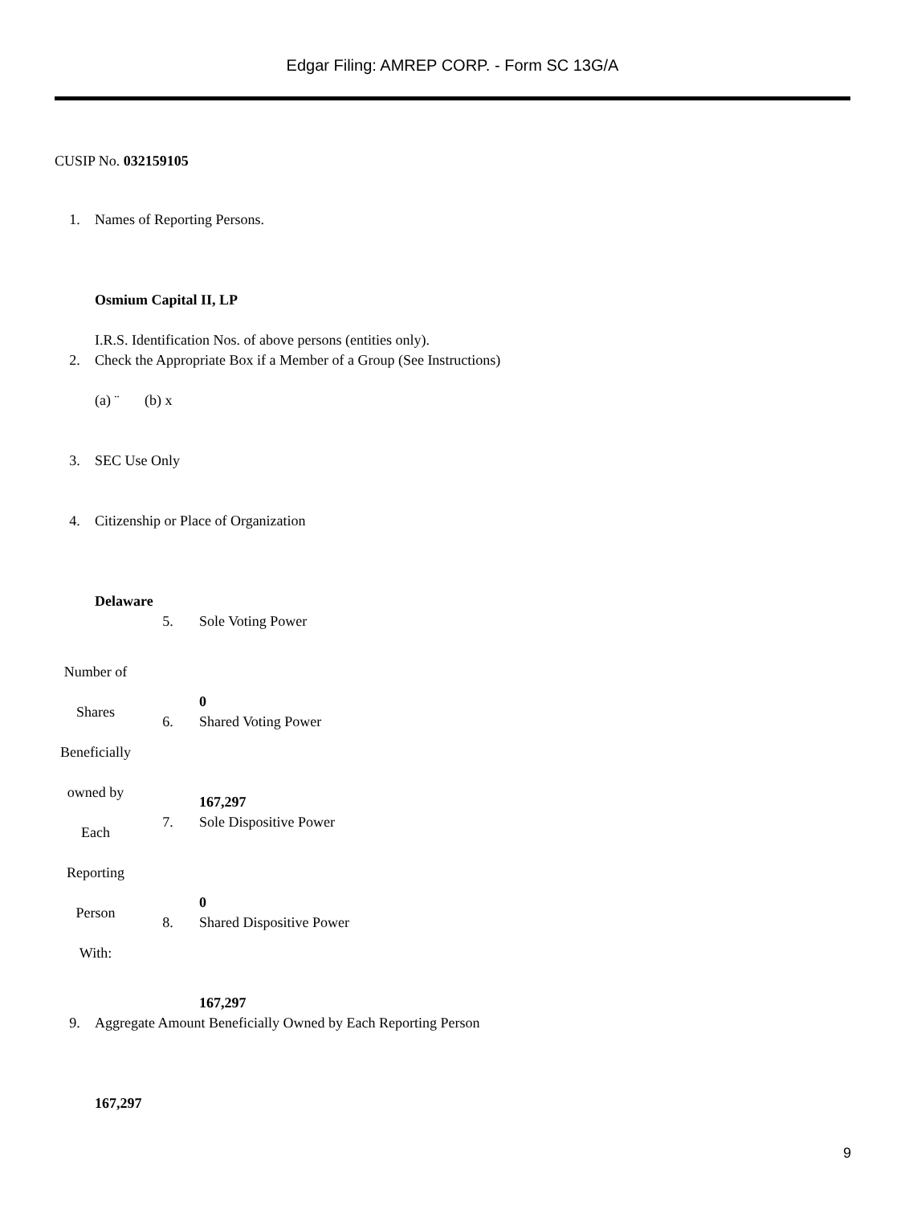Edgar Filing: AMREP CORP. - Form SC 13G/A
CUSIP No. 032159105
1. Names of Reporting Persons.
Osmium Capital II, LP
I.R.S. Identification Nos. of above persons (entities only).
2. Check the Appropriate Box if a Member of a Group (See Instructions)
(a) ¨ (b) x
3. SEC Use Only
4. Citizenship or Place of Organization
Delaware
| Number of Shares Beneficially owned by Each Reporting Person With: | 5. | Sole Voting Power 0 |
| | 6. | Shared Voting Power 167,297 |
| | 7. | Sole Dispositive Power 0 |
| | 8. | Shared Dispositive Power 167,297 |
9. Aggregate Amount Beneficially Owned by Each Reporting Person
167,297
9